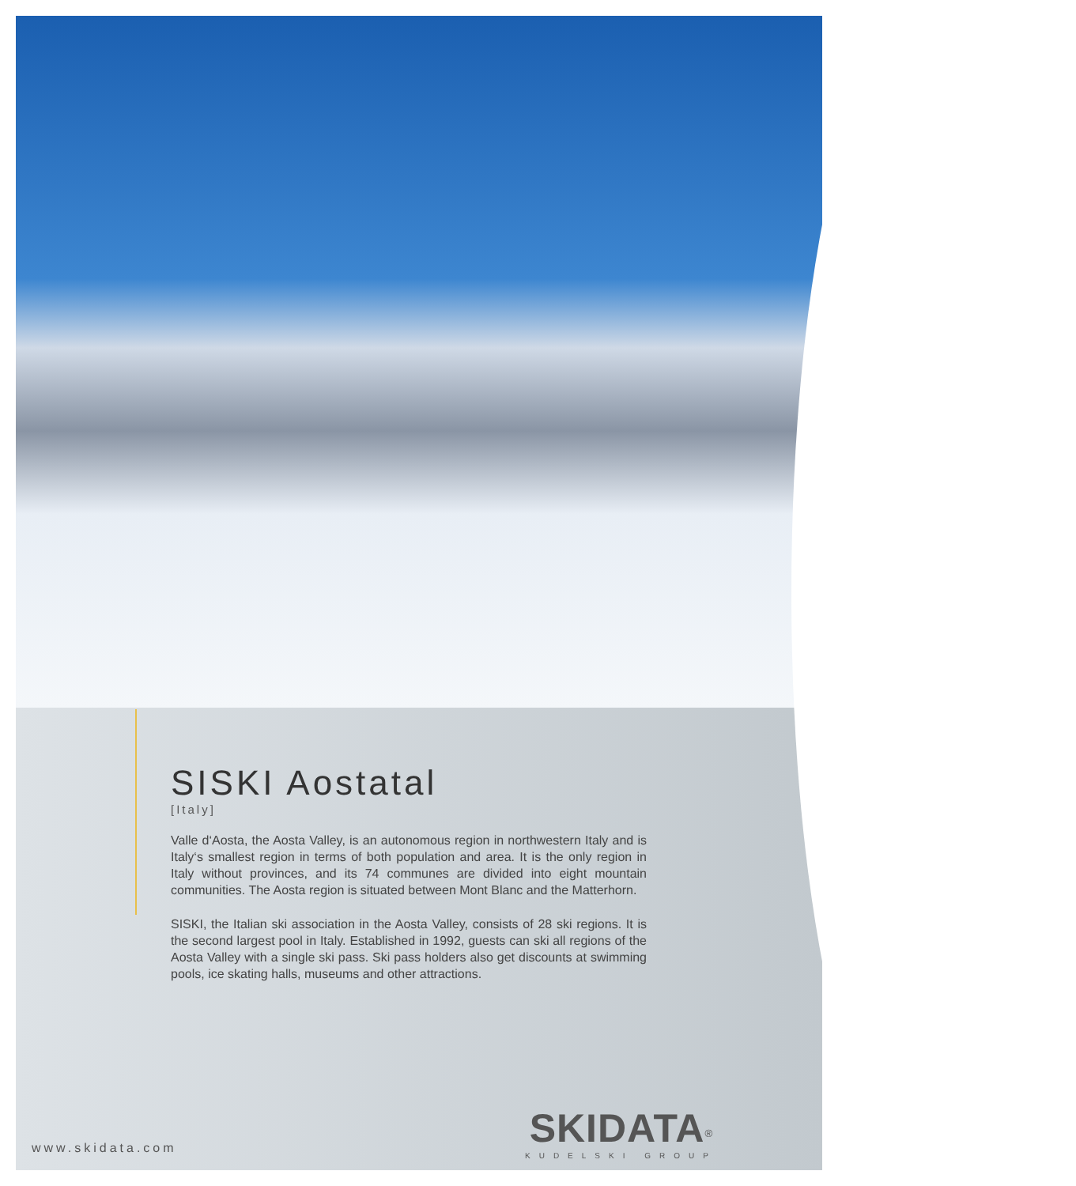SISKI Aostatal
[Italy]
Valle d‘Aosta, the Aosta Valley, is an autonomous region in northwestern Italy and is Italy‘s smallest region in terms of both population and area. It is the only region in Italy without provinces, and its 74 communes are divided into eight mountain communities. The Aosta region is situated between Mont Blanc and the Matterhorn.
SISKI, the Italian ski association in the Aosta Valley, consists of 28 ski regions. It is the second largest pool in Italy. Established in 1992, guests can ski all regions of the Aosta Valley with a single ski pass. Ski pass holders also get discounts at swimming pools, ice skating halls, museums and other attractions.
www.skidata.com
SKIDATA<sup>®</sup>
KUDELSKI GROUP